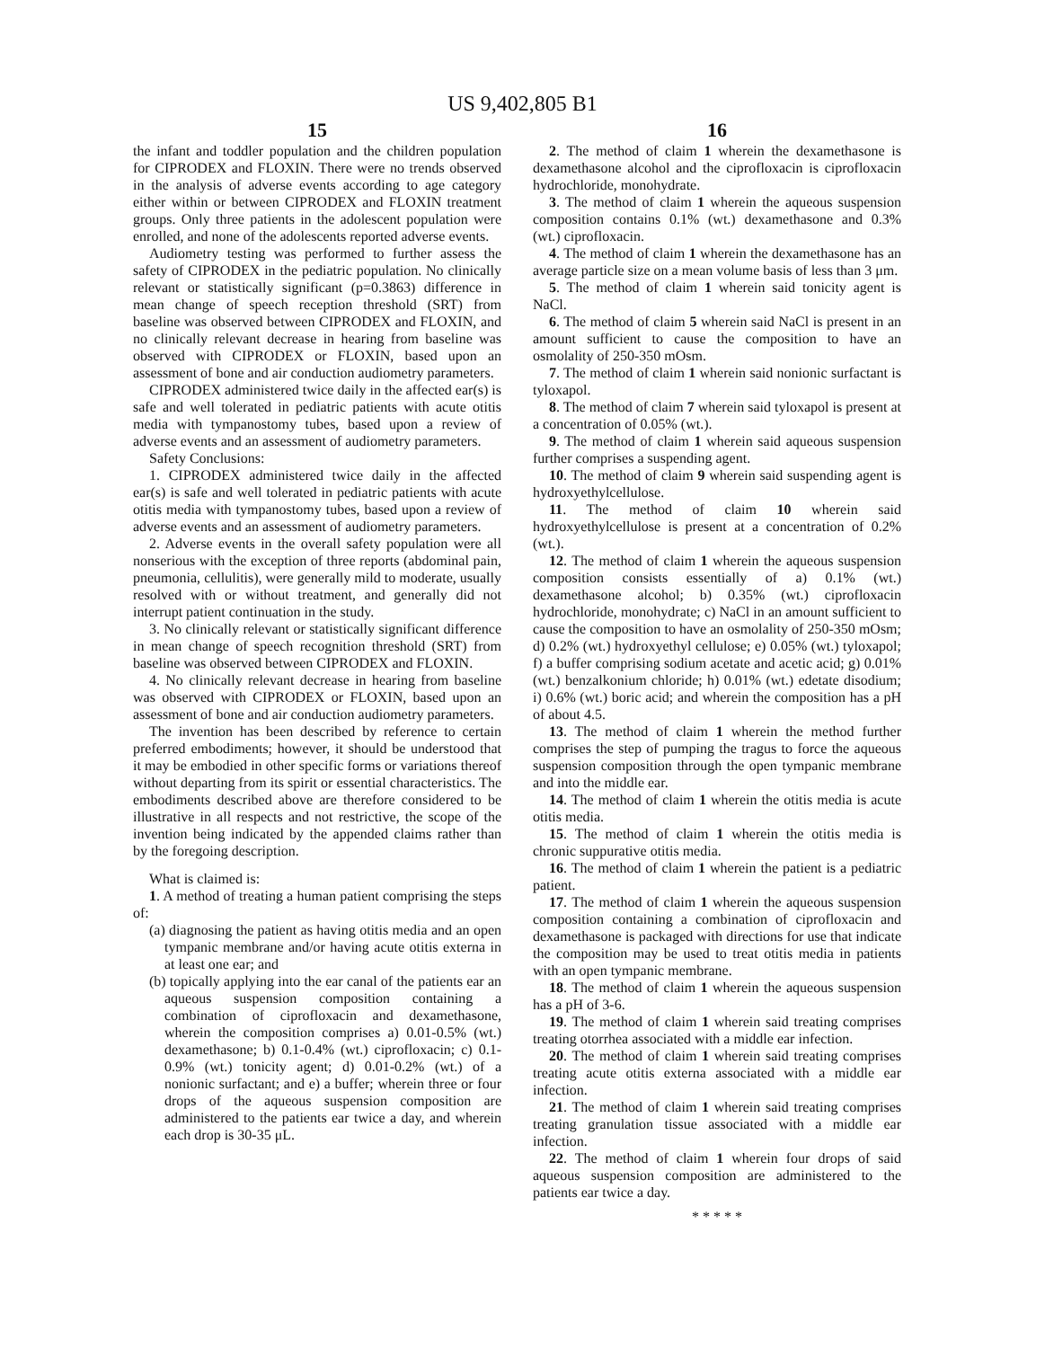US 9,402,805 B1
15
the infant and toddler population and the children population for CIPRODEX and FLOXIN. There were no trends observed in the analysis of adverse events according to age category either within or between CIPRODEX and FLOXIN treatment groups. Only three patients in the adolescent population were enrolled, and none of the adolescents reported adverse events.
Audiometry testing was performed to further assess the safety of CIPRODEX in the pediatric population. No clinically relevant or statistically significant (p=0.3863) difference in mean change of speech reception threshold (SRT) from baseline was observed between CIPRODEX and FLOXIN, and no clinically relevant decrease in hearing from baseline was observed with CIPRODEX or FLOXIN, based upon an assessment of bone and air conduction audiometry parameters.
CIPRODEX administered twice daily in the affected ear(s) is safe and well tolerated in pediatric patients with acute otitis media with tympanostomy tubes, based upon a review of adverse events and an assessment of audiometry parameters.
Safety Conclusions:
1. CIPRODEX administered twice daily in the affected ear(s) is safe and well tolerated in pediatric patients with acute otitis media with tympanostomy tubes, based upon a review of adverse events and an assessment of audiometry parameters.
2. Adverse events in the overall safety population were all nonserious with the exception of three reports (abdominal pain, pneumonia, cellulitis), were generally mild to moderate, usually resolved with or without treatment, and generally did not interrupt patient continuation in the study.
3. No clinically relevant or statistically significant difference in mean change of speech recognition threshold (SRT) from baseline was observed between CIPRODEX and FLOXIN.
4. No clinically relevant decrease in hearing from baseline was observed with CIPRODEX or FLOXIN, based upon an assessment of bone and air conduction audiometry parameters.
The invention has been described by reference to certain preferred embodiments; however, it should be understood that it may be embodied in other specific forms or variations thereof without departing from its spirit or essential characteristics. The embodiments described above are therefore considered to be illustrative in all respects and not restrictive, the scope of the invention being indicated by the appended claims rather than by the foregoing description.
What is claimed is:
1. A method of treating a human patient comprising the steps of:
(a) diagnosing the patient as having otitis media and an open tympanic membrane and/or having acute otitis externa in at least one ear; and
(b) topically applying into the ear canal of the patients ear an aqueous suspension composition containing a combination of ciprofloxacin and dexamethasone, wherein the composition comprises a) 0.01-0.5% (wt.) dexamethasone; b) 0.1-0.4% (wt.) ciprofloxacin; c) 0.1-0.9% (wt.) tonicity agent; d) 0.01-0.2% (wt.) of a nonionic surfactant; and e) a buffer; wherein three or four drops of the aqueous suspension composition are administered to the patients ear twice a day, and wherein each drop is 30-35 μL.
16
2. The method of claim 1 wherein the dexamethasone is dexamethasone alcohol and the ciprofloxacin is ciprofloxacin hydrochloride, monohydrate.
3. The method of claim 1 wherein the aqueous suspension composition contains 0.1% (wt.) dexamethasone and 0.3% (wt.) ciprofloxacin.
4. The method of claim 1 wherein the dexamethasone has an average particle size on a mean volume basis of less than 3 μm.
5. The method of claim 1 wherein said tonicity agent is NaCl.
6. The method of claim 5 wherein said NaCl is present in an amount sufficient to cause the composition to have an osmolality of 250-350 mOsm.
7. The method of claim 1 wherein said nonionic surfactant is tyloxapol.
8. The method of claim 7 wherein said tyloxapol is present at a concentration of 0.05% (wt.).
9. The method of claim 1 wherein said aqueous suspension further comprises a suspending agent.
10. The method of claim 9 wherein said suspending agent is hydroxyethylcellulose.
11. The method of claim 10 wherein said hydroxyethylcellulose is present at a concentration of 0.2% (wt.).
12. The method of claim 1 wherein the aqueous suspension composition consists essentially of a) 0.1% (wt.) dexamethasone alcohol; b) 0.35% (wt.) ciprofloxacin hydrochloride, monohydrate; c) NaCl in an amount sufficient to cause the composition to have an osmolality of 250-350 mOsm; d) 0.2% (wt.) hydroxyethyl cellulose; e) 0.05% (wt.) tyloxapol; f) a buffer comprising sodium acetate and acetic acid; g) 0.01% (wt.) benzalkonium chloride; h) 0.01% (wt.) edetate disodium; i) 0.6% (wt.) boric acid; and wherein the composition has a pH of about 4.5.
13. The method of claim 1 wherein the method further comprises the step of pumping the tragus to force the aqueous suspension composition through the open tympanic membrane and into the middle ear.
14. The method of claim 1 wherein the otitis media is acute otitis media.
15. The method of claim 1 wherein the otitis media is chronic suppurative otitis media.
16. The method of claim 1 wherein the patient is a pediatric patient.
17. The method of claim 1 wherein the aqueous suspension composition containing a combination of ciprofloxacin and dexamethasone is packaged with directions for use that indicate the composition may be used to treat otitis media in patients with an open tympanic membrane.
18. The method of claim 1 wherein the aqueous suspension has a pH of 3-6.
19. The method of claim 1 wherein said treating comprises treating otorrhea associated with a middle ear infection.
20. The method of claim 1 wherein said treating comprises treating acute otitis externa associated with a middle ear infection.
21. The method of claim 1 wherein said treating comprises treating granulation tissue associated with a middle ear infection.
22. The method of claim 1 wherein four drops of said aqueous suspension composition are administered to the patients ear twice a day.
* * * * *